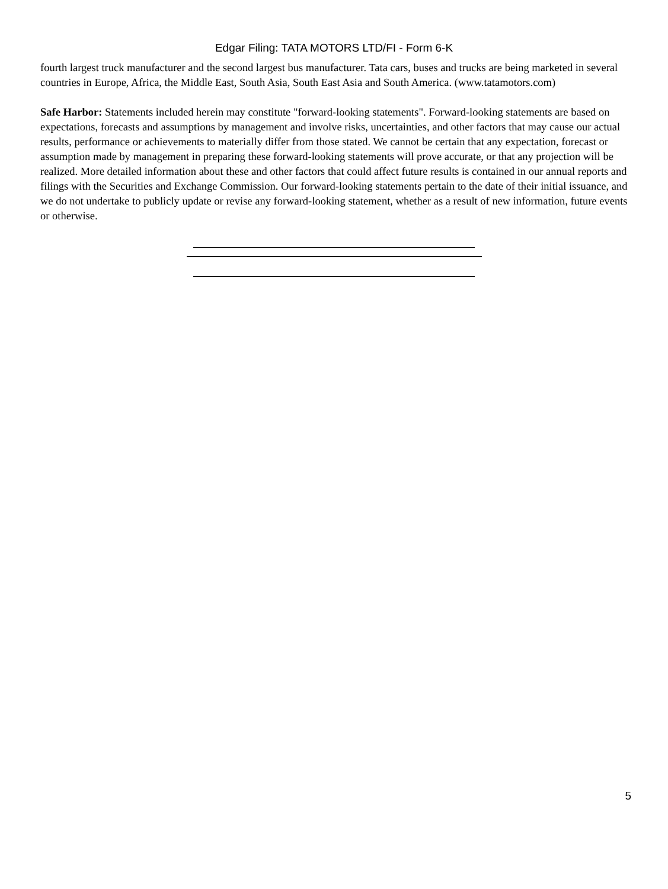Edgar Filing: TATA MOTORS LTD/FI - Form 6-K
fourth largest truck manufacturer and the second largest bus manufacturer. Tata cars, buses and trucks are being marketed in several countries in Europe, Africa, the Middle East, South Asia, South East Asia and South America. (www.tatamotors.com)
Safe Harbor: Statements included herein may constitute "forward-looking statements". Forward-looking statements are based on expectations, forecasts and assumptions by management and involve risks, uncertainties, and other factors that may cause our actual results, performance or achievements to materially differ from those stated. We cannot be certain that any expectation, forecast or assumption made by management in preparing these forward-looking statements will prove accurate, or that any projection will be realized. More detailed information about these and other factors that could affect future results is contained in our annual reports and filings with the Securities and Exchange Commission. Our forward-looking statements pertain to the date of their initial issuance, and we do not undertake to publicly update or revise any forward-looking statement, whether as a result of new information, future events or otherwise.
5